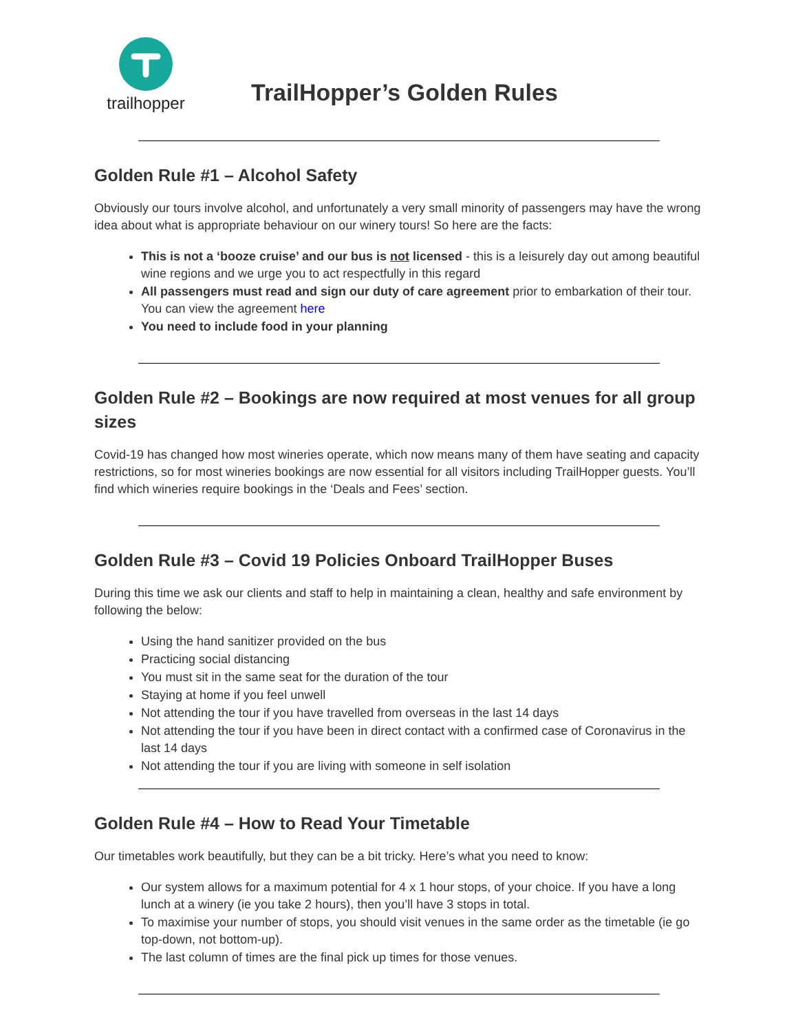trailhopper
TrailHopper’s Golden Rules
Golden Rule #1 – Alcohol Safety
Obviously our tours involve alcohol, and unfortunately a very small minority of passengers may have the wrong idea about what is appropriate behaviour on our winery tours! So here are the facts:
This is not a ‘booze cruise’ and our bus is not licensed - this is a leisurely day out among beautiful wine regions and we urge you to act respectfully in this regard
All passengers must read and sign our duty of care agreement prior to embarkation of their tour. You can view the agreement here
You need to include food in your planning
Golden Rule #2 – Bookings are now required at most venues for all group sizes
Covid-19 has changed how most wineries operate, which now means many of them have seating and capacity restrictions, so for most wineries bookings are now essential for all visitors including TrailHopper guests. You’ll find which wineries require bookings in the ‘Deals and Fees’ section.
Golden Rule #3 – Covid 19 Policies Onboard TrailHopper Buses
During this time we ask our clients and staff to help in maintaining a clean, healthy and safe environment by following the below:
Using the hand sanitizer provided on the bus
Practicing social distancing
You must sit in the same seat for the duration of the tour
Staying at home if you feel unwell
Not attending the tour if you have travelled from overseas in the last 14 days
Not attending the tour if you have been in direct contact with a confirmed case of Coronavirus in the last 14 days
Not attending the tour if you are living with someone in self isolation
Golden Rule #4 – How to Read Your Timetable
Our timetables work beautifully, but they can be a bit tricky. Here’s what you need to know:
Our system allows for a maximum potential for 4 x 1 hour stops, of your choice. If you have a long lunch at a winery (ie you take 2 hours), then you’ll have 3 stops in total.
To maximise your number of stops, you should visit venues in the same order as the timetable (ie go top-down, not bottom-up).
The last column of times are the final pick up times for those venues.